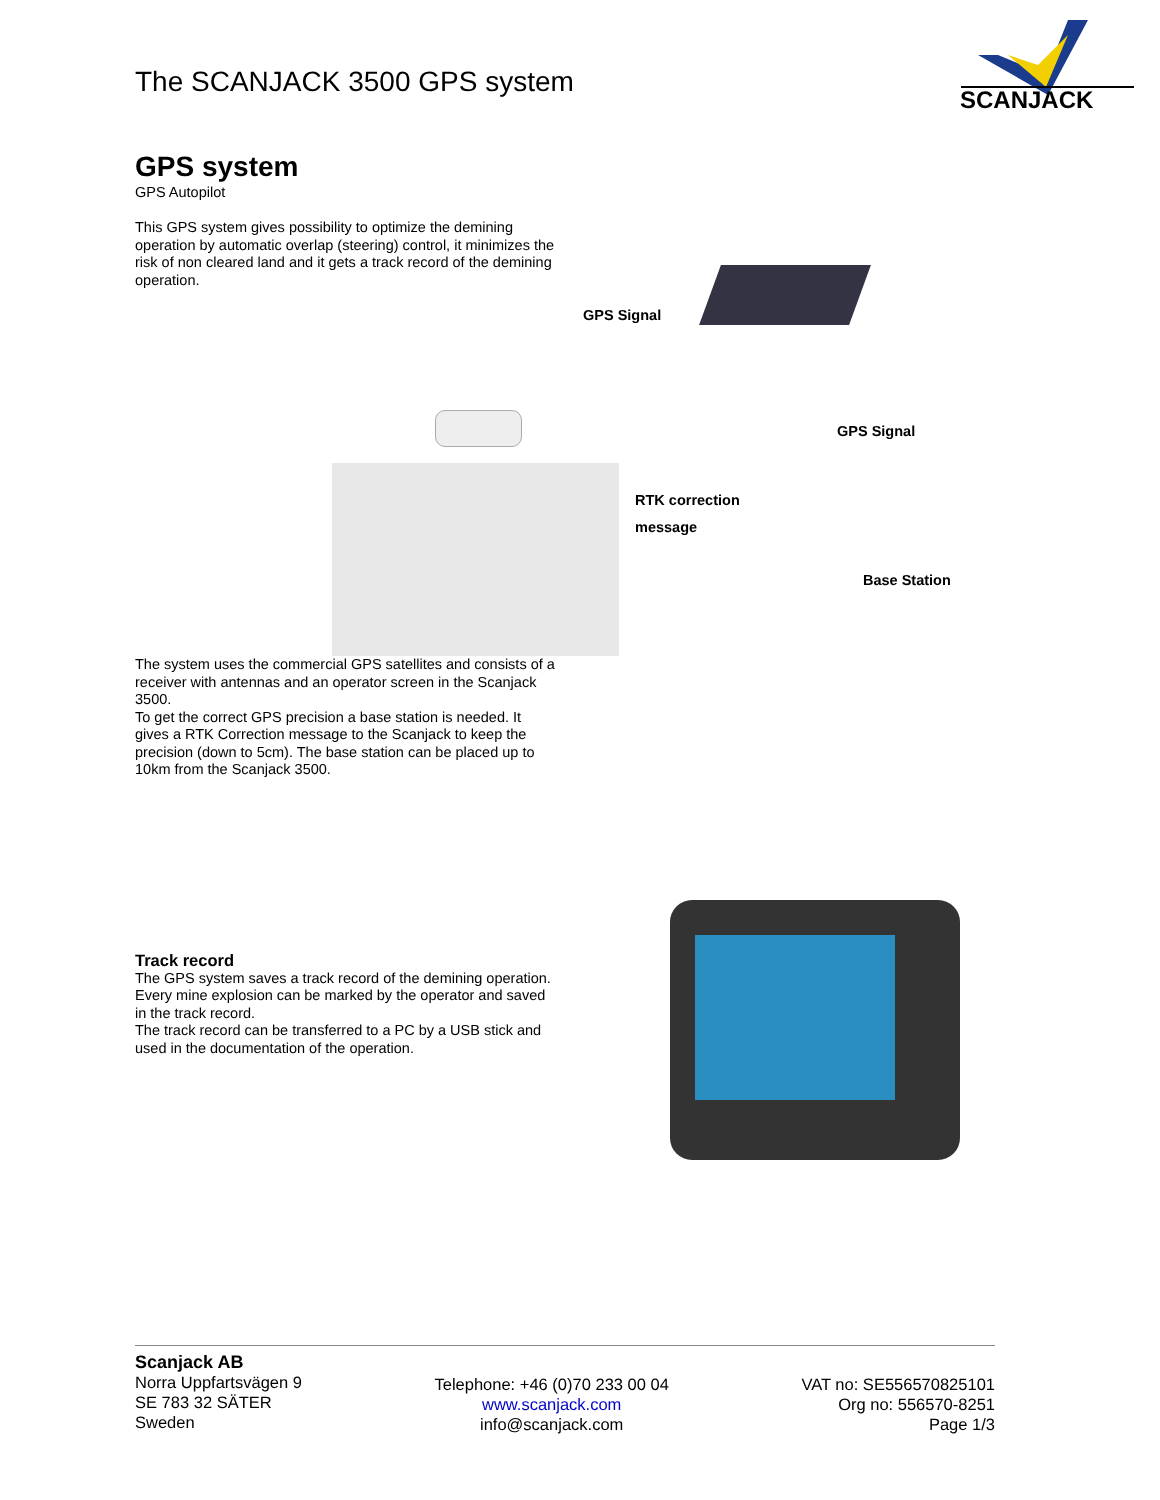The SCANJACK 3500 GPS system
SCANJACK
GPS system
GPS Autopilot
This GPS system gives possibility to optimize the demining operation by automatic overlap (steering) control, it minimizes the risk of non cleared land and it gets a track record of the demining operation.
GPS Signal
GPS Signal
RTK correction
message
Base Station
The system uses the commercial GPS satellites and consists of a receiver with antennas and an operator screen in the Scanjack 3500.
To get the correct GPS precision a base station is needed. It gives a RTK Correction message to the Scanjack to keep the precision (down to 5cm). The base station can be placed up to 10km from the Scanjack 3500.
Track record
The GPS system saves a track record of the demining operation.
Every mine explosion can be marked by the operator and saved in the track record.
The track record can be transferred to a PC by a USB stick and used in the documentation of the operation.
Scanjack AB
Norra Uppfartsvägen 9
SE 783 32 SÄTER
Sweden
Telephone: +46 (0)70 233 00 04
www.scanjack.com
info@scanjack.com
VAT no: SE556570825101
Org no: 556570-8251
Page 1/3